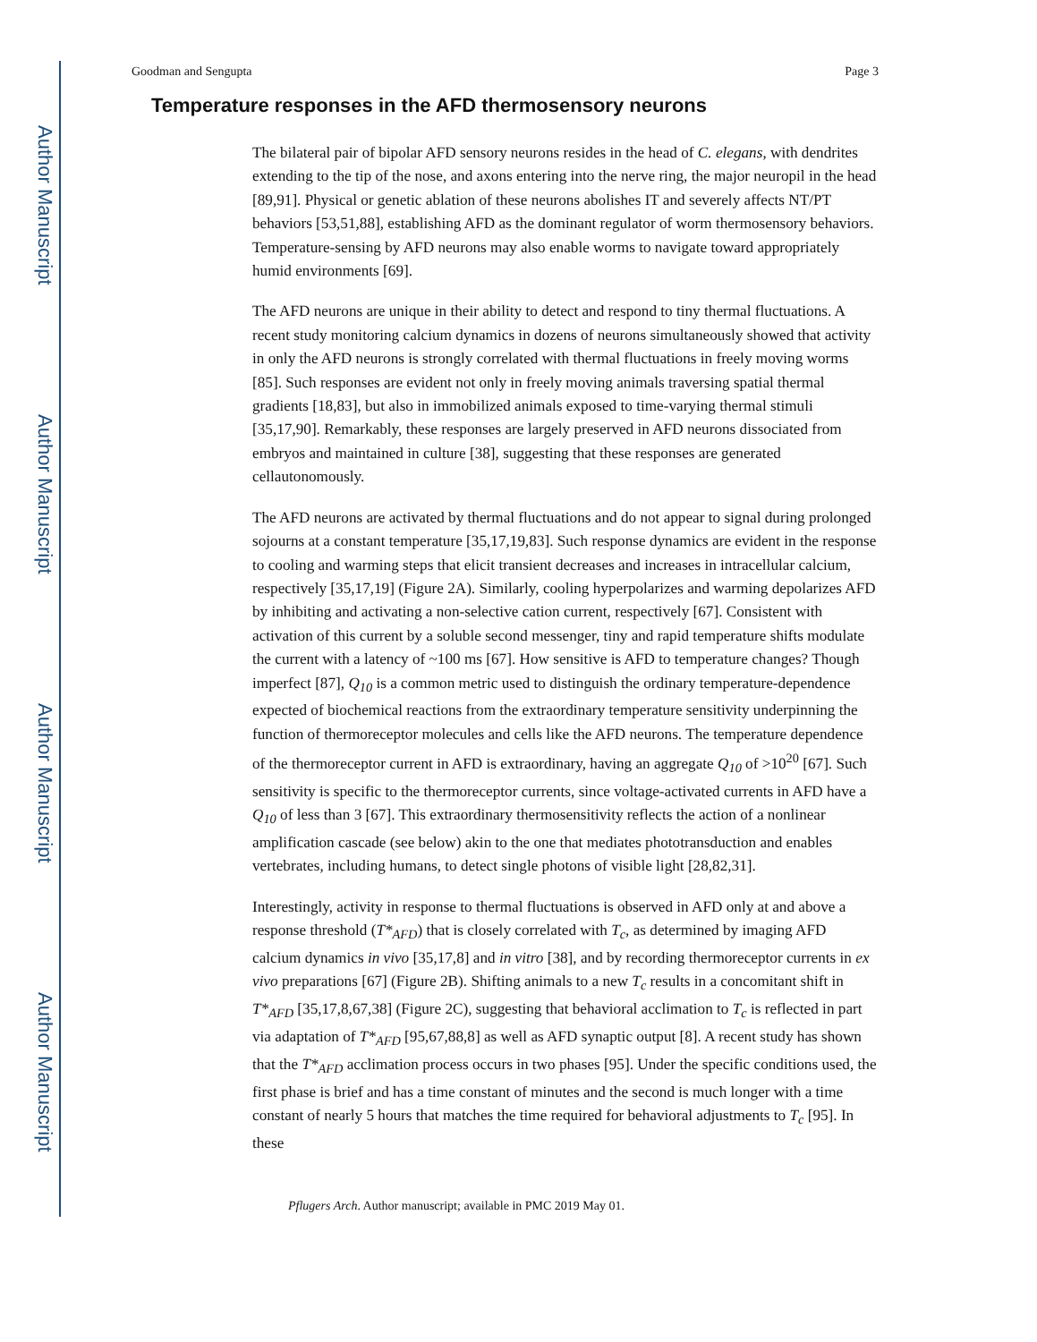Author Manuscript
Author Manuscript
Author Manuscript
Author Manuscript
Goodman and Sengupta Page 3
Temperature responses in the AFD thermosensory neurons
The bilateral pair of bipolar AFD sensory neurons resides in the head of C. elegans, with dendrites extending to the tip of the nose, and axons entering into the nerve ring, the major neuropil in the head [89,91]. Physical or genetic ablation of these neurons abolishes IT and severely affects NT/PT behaviors [53,51,88], establishing AFD as the dominant regulator of worm thermosensory behaviors. Temperature-sensing by AFD neurons may also enable worms to navigate toward appropriately humid environments [69].
The AFD neurons are unique in their ability to detect and respond to tiny thermal fluctuations. A recent study monitoring calcium dynamics in dozens of neurons simultaneously showed that activity in only the AFD neurons is strongly correlated with thermal fluctuations in freely moving worms [85]. Such responses are evident not only in freely moving animals traversing spatial thermal gradients [18,83], but also in immobilized animals exposed to time-varying thermal stimuli [35,17,90]. Remarkably, these responses are largely preserved in AFD neurons dissociated from embryos and maintained in culture [38], suggesting that these responses are generated cellautonomously.
The AFD neurons are activated by thermal fluctuations and do not appear to signal during prolonged sojourns at a constant temperature [35,17,19,83]. Such response dynamics are evident in the response to cooling and warming steps that elicit transient decreases and increases in intracellular calcium, respectively [35,17,19] (Figure 2A). Similarly, cooling hyperpolarizes and warming depolarizes AFD by inhibiting and activating a non-selective cation current, respectively [67]. Consistent with activation of this current by a soluble second messenger, tiny and rapid temperature shifts modulate the current with a latency of ~100 ms [67]. How sensitive is AFD to temperature changes? Though imperfect [87], Q<sub>10</sub> is a common metric used to distinguish the ordinary temperature-dependence expected of biochemical reactions from the extraordinary temperature sensitivity underpinning the function of thermoreceptor molecules and cells like the AFD neurons. The temperature dependence of the thermoreceptor current in AFD is extraordinary, having an aggregate Q<sub>10</sub> of >10<sup>20</sup> [67]. Such sensitivity is specific to the thermoreceptor currents, since voltage-activated currents in AFD have a Q<sub>10</sub> of less than 3 [67]. This extraordinary thermosensitivity reflects the action of a nonlinear amplification cascade (see below) akin to the one that mediates phototransduction and enables vertebrates, including humans, to detect single photons of visible light [28,82,31].
Interestingly, activity in response to thermal fluctuations is observed in AFD only at and above a response threshold (T*<sub>AFD</sub>) that is closely correlated with T<sub>c</sub>, as determined by imaging AFD calcium dynamics in vivo [35,17,8] and in vitro [38], and by recording thermoreceptor currents in ex vivo preparations [67] (Figure 2B). Shifting animals to a new T<sub>c</sub> results in a concomitant shift in T*<sub>AFD</sub> [35,17,8,67,38] (Figure 2C), suggesting that behavioral acclimation to T<sub>c</sub> is reflected in part via adaptation of T*<sub>AFD</sub> [95,67,88,8] as well as AFD synaptic output [8]. A recent study has shown that the T*<sub>AFD</sub> acclimation process occurs in two phases [95]. Under the specific conditions used, the first phase is brief and has a time constant of minutes and the second is much longer with a time constant of nearly 5 hours that matches the time required for behavioral adjustments to T<sub>c</sub> [95]. In these
Pflugers Arch. Author manuscript; available in PMC 2019 May 01.